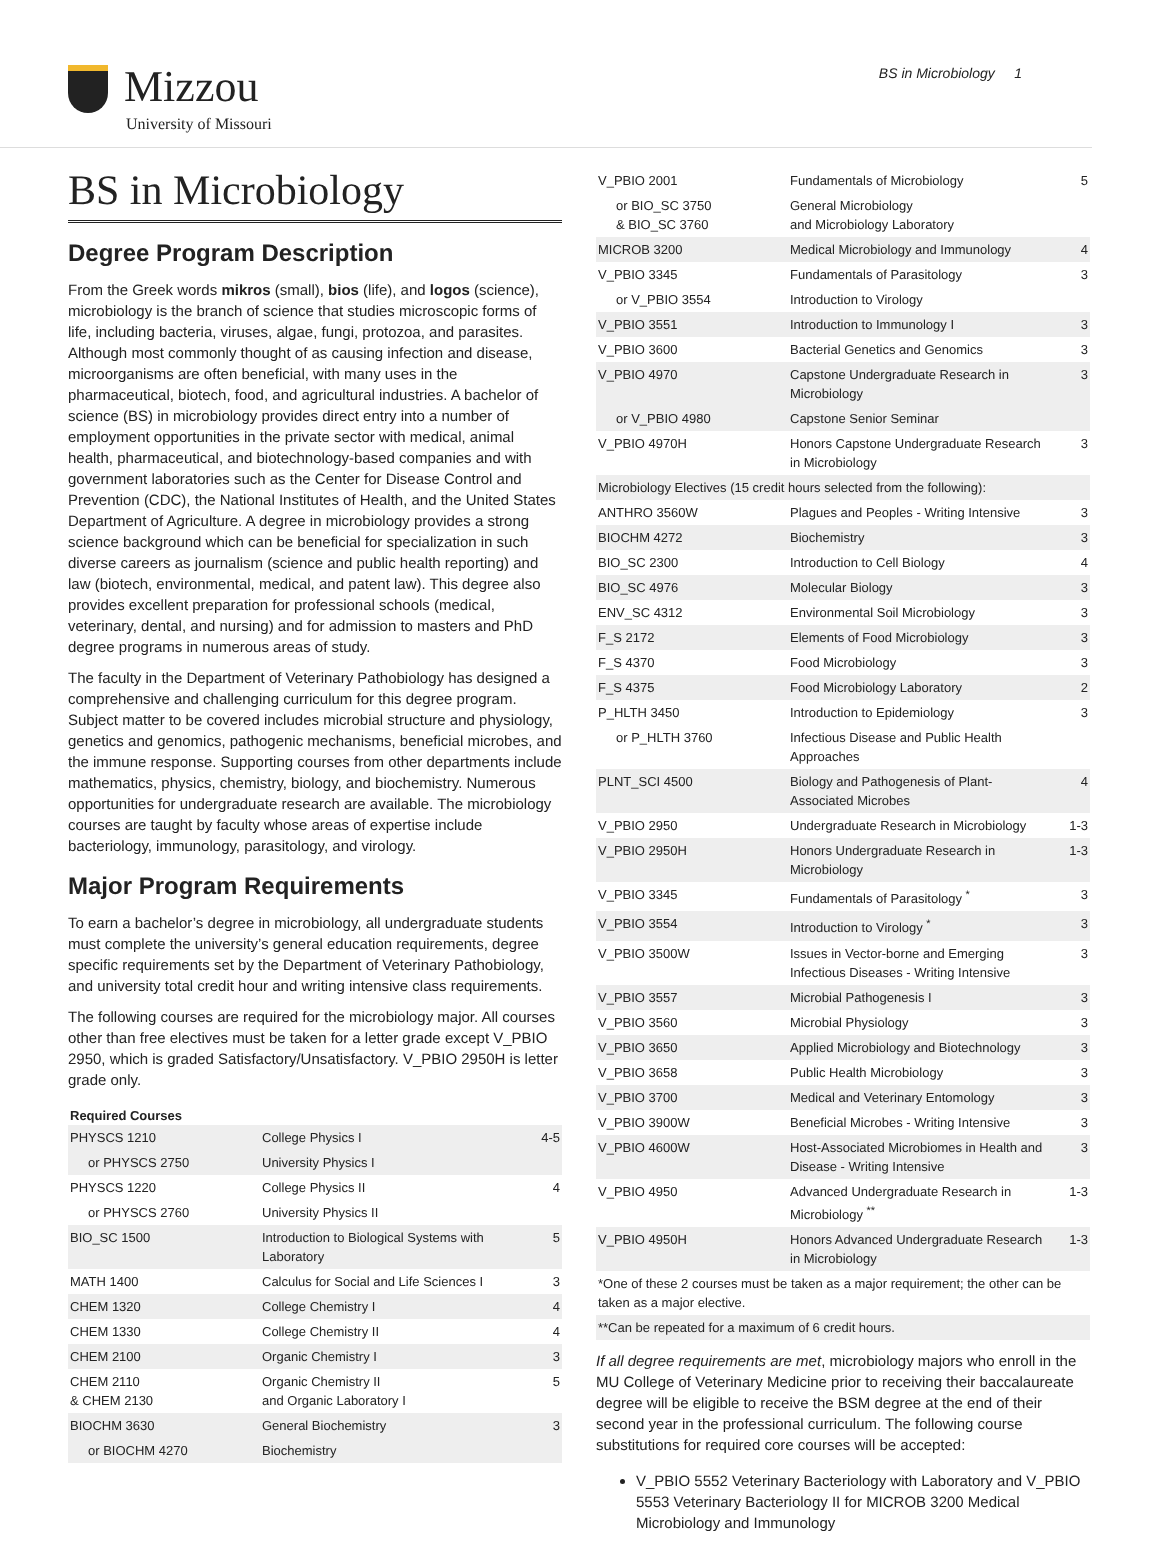Mizzou
University of Missouri
BS in Microbiology 1
BS in Microbiology
Degree Program Description
From the Greek words mikros (small), bios (life), and logos (science), microbiology is the branch of science that studies microscopic forms of life, including bacteria, viruses, algae, fungi, protozoa, and parasites. Although most commonly thought of as causing infection and disease, microorganisms are often beneficial, with many uses in the pharmaceutical, biotech, food, and agricultural industries. A bachelor of science (BS) in microbiology provides direct entry into a number of employment opportunities in the private sector with medical, animal health, pharmaceutical, and biotechnology-based companies and with government laboratories such as the Center for Disease Control and Prevention (CDC), the National Institutes of Health, and the United States Department of Agriculture. A degree in microbiology provides a strong science background which can be beneficial for specialization in such diverse careers as journalism (science and public health reporting) and law (biotech, environmental, medical, and patent law). This degree also provides excellent preparation for professional schools (medical, veterinary, dental, and nursing) and for admission to masters and PhD degree programs in numerous areas of study.
The faculty in the Department of Veterinary Pathobiology has designed a comprehensive and challenging curriculum for this degree program. Subject matter to be covered includes microbial structure and physiology, genetics and genomics, pathogenic mechanisms, beneficial microbes, and the immune response. Supporting courses from other departments include mathematics, physics, chemistry, biology, and biochemistry. Numerous opportunities for undergraduate research are available. The microbiology courses are taught by faculty whose areas of expertise include bacteriology, immunology, parasitology, and virology.
Major Program Requirements
To earn a bachelor’s degree in microbiology, all undergraduate students must complete the university’s general education requirements, degree specific requirements set by the Department of Veterinary Pathobiology, and university total credit hour and writing intensive class requirements.
The following courses are required for the microbiology major. All courses other than free electives must be taken for a letter grade except V_PBIO 2950, which is graded Satisfactory/Unsatisfactory. V_PBIO 2950H is letter grade only.
| Required Courses | | |
| --- | --- | --- |
| PHYSCS 1210 | College Physics I | 4-5 |
| or PHYSCS 2750 | University Physics I | |
| PHYSCS 1220 | College Physics II | 4 |
| or PHYSCS 2760 | University Physics II | |
| BIO_SC 1500 | Introduction to Biological Systems with Laboratory | 5 |
| MATH 1400 | Calculus for Social and Life Sciences I | 3 |
| CHEM 1320 | College Chemistry I | 4 |
| CHEM 1330 | College Chemistry II | 4 |
| CHEM 2100 | Organic Chemistry I | 3 |
| CHEM 2110 & CHEM 2130 | Organic Chemistry II and Organic Laboratory I | 5 |
| BIOCHM 3630 | General Biochemistry | 3 |
| or BIOCHM 4270 | Biochemistry | |
| V_PBIO 2001 | Fundamentals of Microbiology | 5 |
| or BIO_SC 3750 & BIO_SC 3760 | General Microbiology and Microbiology Laboratory | |
| MICROB 3200 | Medical Microbiology and Immunology | 4 |
| V_PBIO 3345 | Fundamentals of Parasitology | 3 |
| or V_PBIO 3554 | Introduction to Virology | |
| V_PBIO 3551 | Introduction to Immunology I | 3 |
| V_PBIO 3600 | Bacterial Genetics and Genomics | 3 |
| V_PBIO 4970 | Capstone Undergraduate Research in Microbiology | 3 |
| or V_PBIO 4980 | Capstone Senior Seminar | |
| V_PBIO 4970H | Honors Capstone Undergraduate Research in Microbiology | 3 |
| Microbiology Electives (15 credit hours selected from the following): | | |
| ANTHRO 3560W | Plagues and Peoples - Writing Intensive | 3 |
| BIOCHM 4272 | Biochemistry | 3 |
| BIO_SC 2300 | Introduction to Cell Biology | 4 |
| BIO_SC 4976 | Molecular Biology | 3 |
| ENV_SC 4312 | Environmental Soil Microbiology | 3 |
| F_S 2172 | Elements of Food Microbiology | 3 |
| F_S 4370 | Food Microbiology | 3 |
| F_S 4375 | Food Microbiology Laboratory | 2 |
| P_HLTH 3450 | Introduction to Epidemiology | 3 |
| or P_HLTH 3760 | Infectious Disease and Public Health Approaches | |
| PLNT_SCI 4500 | Biology and Pathogenesis of Plant-Associated Microbes | 4 |
| V_PBIO 2950 | Undergraduate Research in Microbiology | 1-3 |
| V_PBIO 2950H | Honors Undergraduate Research in Microbiology | 1-3 |
| V_PBIO 3345 | Fundamentals of Parasitology <sup>*</sup> | 3 |
| V_PBIO 3554 | Introduction to Virology <sup>*</sup> | 3 |
| V_PBIO 3500W | Issues in Vector-borne and Emerging Infectious Diseases - Writing Intensive | 3 |
| V_PBIO 3557 | Microbial Pathogenesis I | 3 |
| V_PBIO 3560 | Microbial Physiology | 3 |
| V_PBIO 3650 | Applied Microbiology and Biotechnology | 3 |
| V_PBIO 3658 | Public Health Microbiology | 3 |
| V_PBIO 3700 | Medical and Veterinary Entomology | 3 |
| V_PBIO 3900W | Beneficial Microbes - Writing Intensive | 3 |
| V_PBIO 4600W | Host-Associated Microbiomes in Health and Disease - Writing Intensive | 3 |
| V_PBIO 4950 | Advanced Undergraduate Research in Microbiology <sup>**</sup> | 1-3 |
| V_PBIO 4950H | Honors Advanced Undergraduate Research in Microbiology | 1-3 |
| *One of these 2 courses must be taken as a major requirement; the other can be taken as a major elective. | | |
| **Can be repeated for a maximum of 6 credit hours. | | |
If all degree requirements are met, microbiology majors who enroll in the MU College of Veterinary Medicine prior to receiving their baccalaureate degree will be eligible to receive the BSM degree at the end of their second year in the professional curriculum. The following course substitutions for required core courses will be accepted:
V_PBIO 5552 Veterinary Bacteriology with Laboratory and V_PBIO 5553 Veterinary Bacteriology II for MICROB 3200 Medical Microbiology and Immunology